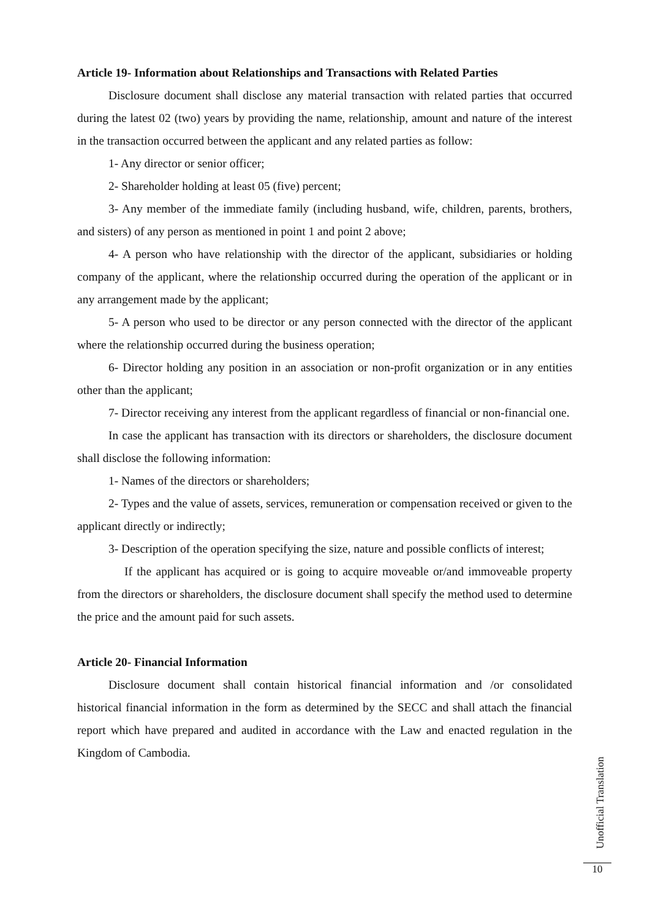Article 19- Information about Relationships and Transactions with Related Parties
Disclosure document shall disclose any material transaction with related parties that occurred during the latest 02 (two) years by providing the name, relationship, amount and nature of the interest in the transaction occurred between the applicant and any related parties as follow:
1- Any director or senior officer;
2- Shareholder holding at least 05 (five) percent;
3- Any member of the immediate family (including husband, wife, children, parents, brothers, and sisters) of any person as mentioned in point 1 and point 2 above;
4- A person who have relationship with the director of the applicant, subsidiaries or holding company of the applicant, where the relationship occurred during the operation of the applicant or in any arrangement made by the applicant;
5- A person who used to be director or any person connected with the director of the applicant where the relationship occurred during the business operation;
6- Director holding any position in an association or non-profit organization or in any entities other than the applicant;
7- Director receiving any interest from the applicant regardless of financial or non-financial one.
In case the applicant has transaction with its directors or shareholders, the disclosure document shall disclose the following information:
1- Names of the directors or shareholders;
2- Types and the value of assets, services, remuneration or compensation received or given to the applicant directly or indirectly;
3- Description of the operation specifying the size, nature and possible conflicts of interest;
If the applicant has acquired or is going to acquire moveable or/and immoveable property from the directors or shareholders, the disclosure document shall specify the method used to determine the price and the amount paid for such assets.
Article 20- Financial Information
Disclosure document shall contain historical financial information and /or consolidated historical financial information in the form as determined by the SECC and shall attach the financial report which have prepared and audited in accordance with the Law and enacted regulation in the Kingdom of Cambodia.
Unofficial Translation
10